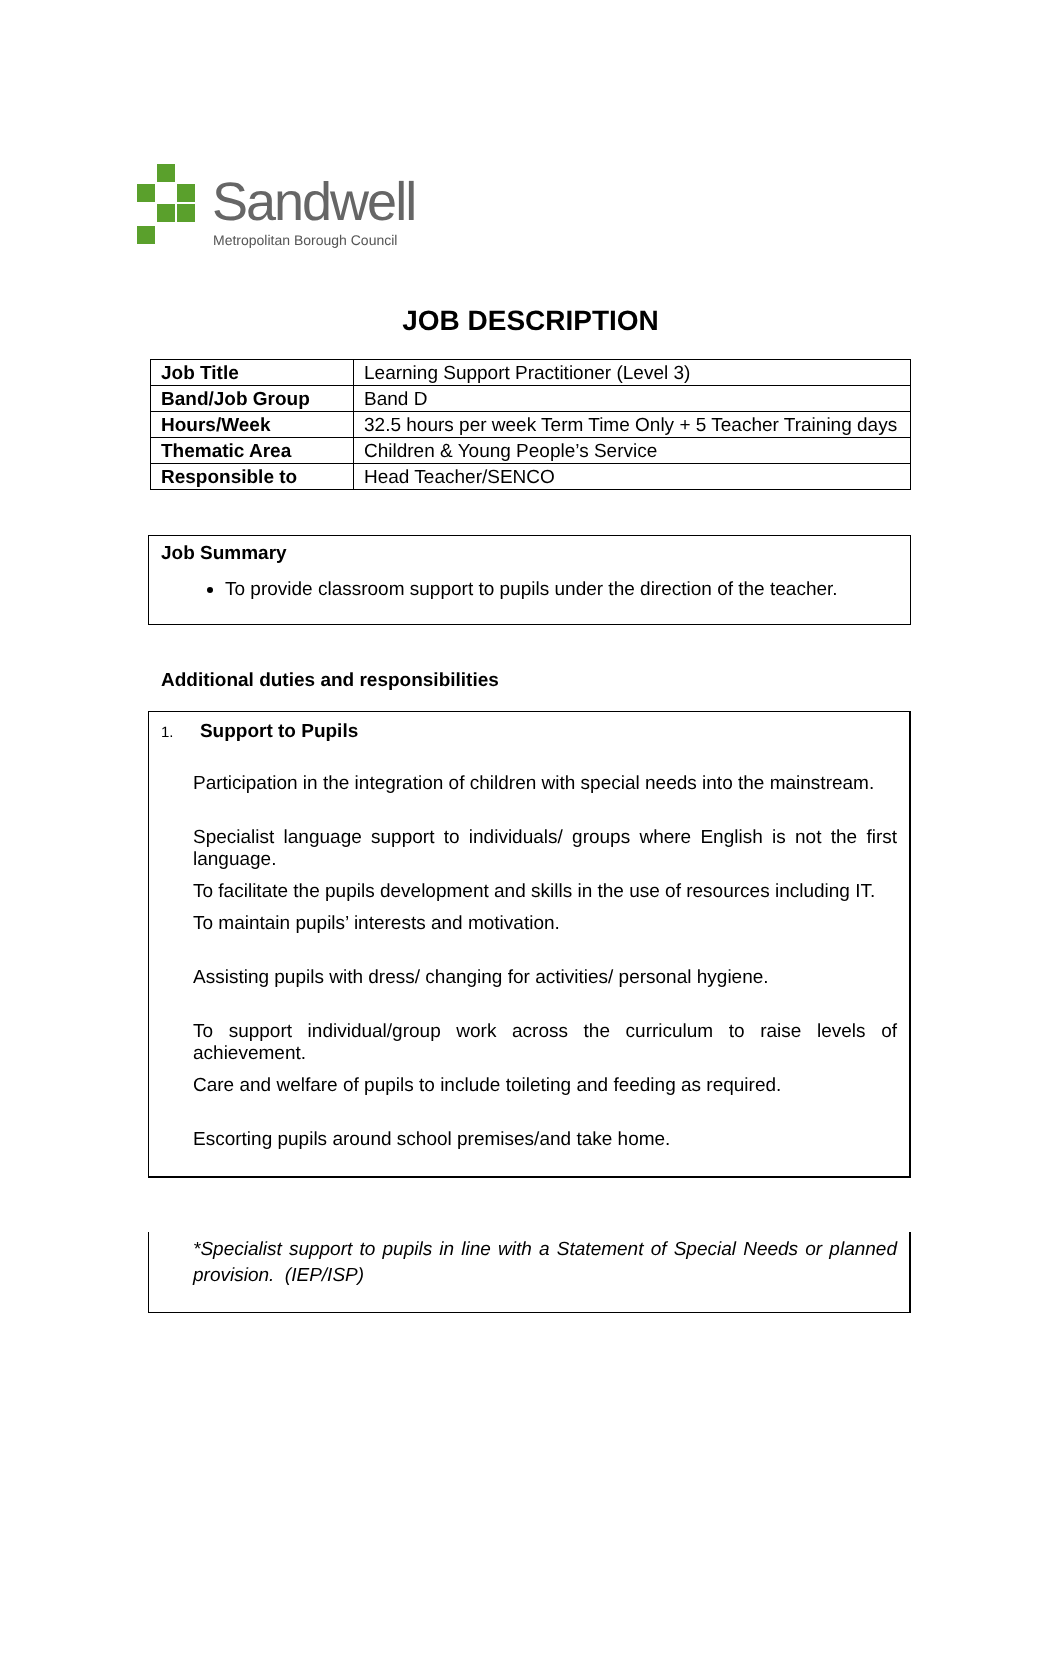Sandwell
Metropolitan Borough Council
JOB DESCRIPTION
| Job Title | Learning Support Practitioner (Level 3) |
| Band/Job Group | Band D |
| Hours/Week | 32.5 hours per week Term Time Only + 5 Teacher Training days |
| Thematic Area | Children & Young People’s Service |
| Responsible to | Head Teacher/SENCO |
Job Summary
To provide classroom support to pupils under the direction of the teacher.
Additional duties and responsibilities
1. Support to Pupils
Participation in the integration of children with special needs into the mainstream.
Specialist language support to individuals/ groups where English is not the first language.
To facilitate the pupils development and skills in the use of resources including IT.
To maintain pupils’ interests and motivation.
Assisting pupils with dress/ changing for activities/ personal hygiene.
To support individual/group work across the curriculum to raise levels of achievement.
Care and welfare of pupils to include toileting and feeding as required.
Escorting pupils around school premises/and take home.
*Specialist support to pupils in line with a Statement of Special Needs or planned provision. (IEP/ISP)